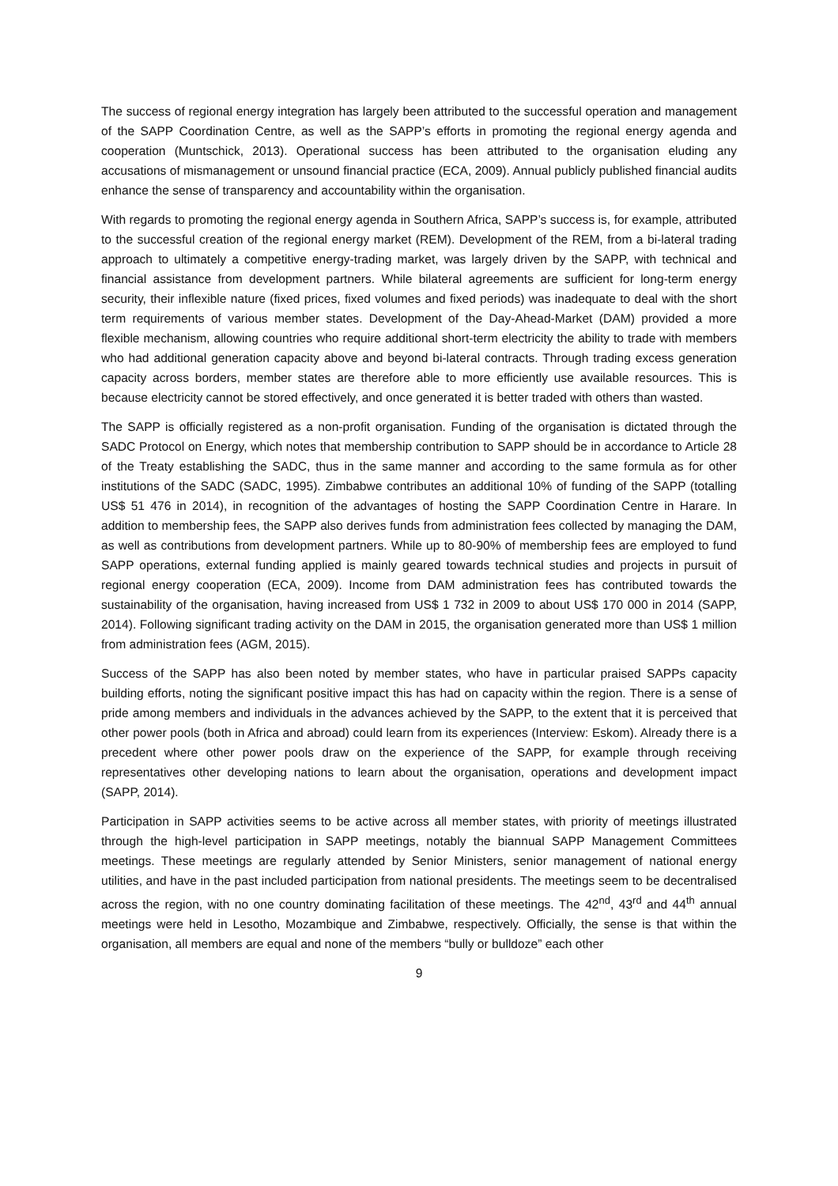The success of regional energy integration has largely been attributed to the successful operation and management of the SAPP Coordination Centre, as well as the SAPP’s efforts in promoting the regional energy agenda and cooperation (Muntschick, 2013). Operational success has been attributed to the organisation eluding any accusations of mismanagement or unsound financial practice (ECA, 2009). Annual publicly published financial audits enhance the sense of transparency and accountability within the organisation.
With regards to promoting the regional energy agenda in Southern Africa, SAPP’s success is, for example, attributed to the successful creation of the regional energy market (REM). Development of the REM, from a bi-lateral trading approach to ultimately a competitive energy-trading market, was largely driven by the SAPP, with technical and financial assistance from development partners. While bilateral agreements are sufficient for long-term energy security, their inflexible nature (fixed prices, fixed volumes and fixed periods) was inadequate to deal with the short term requirements of various member states. Development of the Day-Ahead-Market (DAM) provided a more flexible mechanism, allowing countries who require additional short-term electricity the ability to trade with members who had additional generation capacity above and beyond bi-lateral contracts. Through trading excess generation capacity across borders, member states are therefore able to more efficiently use available resources. This is because electricity cannot be stored effectively, and once generated it is better traded with others than wasted.
The SAPP is officially registered as a non-profit organisation. Funding of the organisation is dictated through the SADC Protocol on Energy, which notes that membership contribution to SAPP should be in accordance to Article 28 of the Treaty establishing the SADC, thus in the same manner and according to the same formula as for other institutions of the SADC (SADC, 1995). Zimbabwe contributes an additional 10% of funding of the SAPP (totalling US$ 51 476 in 2014), in recognition of the advantages of hosting the SAPP Coordination Centre in Harare. In addition to membership fees, the SAPP also derives funds from administration fees collected by managing the DAM, as well as contributions from development partners. While up to 80-90% of membership fees are employed to fund SAPP operations, external funding applied is mainly geared towards technical studies and projects in pursuit of regional energy cooperation (ECA, 2009). Income from DAM administration fees has contributed towards the sustainability of the organisation, having increased from US$ 1 732 in 2009 to about US$ 170 000 in 2014 (SAPP, 2014). Following significant trading activity on the DAM in 2015, the organisation generated more than US$ 1 million from administration fees (AGM, 2015).
Success of the SAPP has also been noted by member states, who have in particular praised SAPPs capacity building efforts, noting the significant positive impact this has had on capacity within the region. There is a sense of pride among members and individuals in the advances achieved by the SAPP, to the extent that it is perceived that other power pools (both in Africa and abroad) could learn from its experiences (Interview: Eskom). Already there is a precedent where other power pools draw on the experience of the SAPP, for example through receiving representatives other developing nations to learn about the organisation, operations and development impact (SAPP, 2014).
Participation in SAPP activities seems to be active across all member states, with priority of meetings illustrated through the high-level participation in SAPP meetings, notably the biannual SAPP Management Committees meetings. These meetings are regularly attended by Senior Ministers, senior management of national energy utilities, and have in the past included participation from national presidents. The meetings seem to be decentralised across the region, with no one country dominating facilitation of these meetings. The 42<sup>nd</sup>, 43<sup>rd</sup> and 44<sup>th</sup> annual meetings were held in Lesotho, Mozambique and Zimbabwe, respectively. Officially, the sense is that within the organisation, all members are equal and none of the members “bully or bulldoze” each other
9